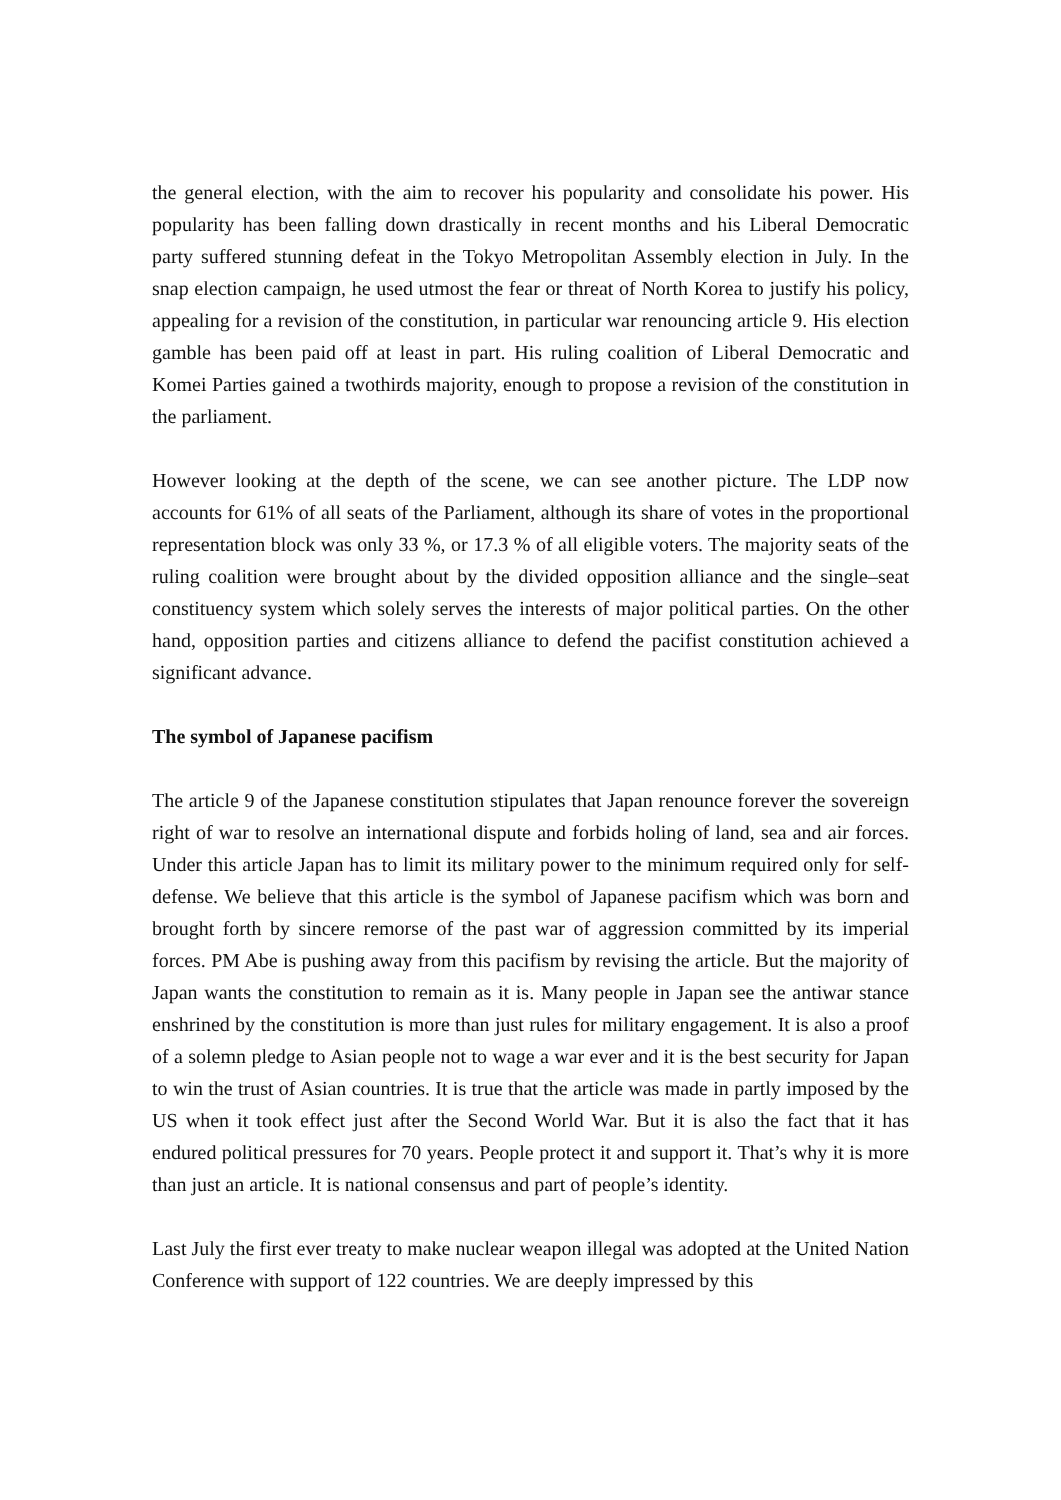the general election, with the aim to recover his popularity and consolidate his power. His popularity has been falling down drastically in recent months and his Liberal Democratic party suffered stunning defeat in the Tokyo Metropolitan Assembly election in July. In the snap election campaign, he used utmost the fear or threat of North Korea to justify his policy, appealing for a revision of the constitution, in particular war renouncing article 9. His election gamble has been paid off at least in part. His ruling coalition of Liberal Democratic and Komei Parties gained a twothirds majority, enough to propose a revision of the constitution in the parliament.
However looking at the depth of the scene, we can see another picture. The LDP now accounts for 61% of all seats of the Parliament, although its share of votes in the proportional representation block was only 33 %, or 17.3 % of all eligible voters. The majority seats of the ruling coalition were brought about by the divided opposition alliance and the single–seat constituency system which solely serves the interests of major political parties. On the other hand, opposition parties and citizens alliance to defend the pacifist constitution achieved a significant advance.
The symbol of Japanese pacifism
The article 9 of the Japanese constitution stipulates that Japan renounce forever the sovereign right of war to resolve an international dispute and forbids holing of land, sea and air forces. Under this article Japan has to limit its military power to the minimum required only for self- defense. We believe that this article is the symbol of Japanese pacifism which was born and brought forth by sincere remorse of the past war of aggression committed by its imperial forces. PM Abe is pushing away from this pacifism by revising the article. But the majority of Japan wants the constitution to remain as it is. Many people in Japan see the antiwar stance enshrined by the constitution is more than just rules for military engagement. It is also a proof of a solemn pledge to Asian people not to wage a war ever and it is the best security for Japan to win the trust of Asian countries. It is true that the article was made in partly imposed by the US when it took effect just after the Second World War. But it is also the fact that it has endured political pressures for 70 years. People protect it and support it. That’s why it is more than just an article. It is national consensus and part of people’s identity.
Last July the first ever treaty to make nuclear weapon illegal was adopted at the United Nation Conference with support of 122 countries. We are deeply impressed by this